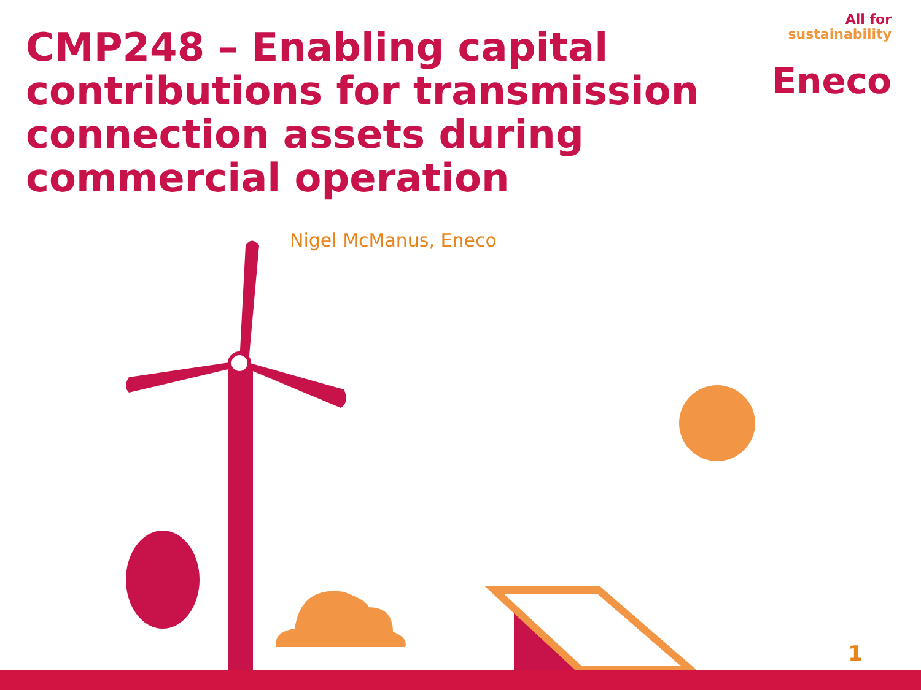CMP248 – Enabling capital contributions for transmission connection assets during commercial operation
All for
sustainability
Eneco
Nigel McManus, Eneco
1